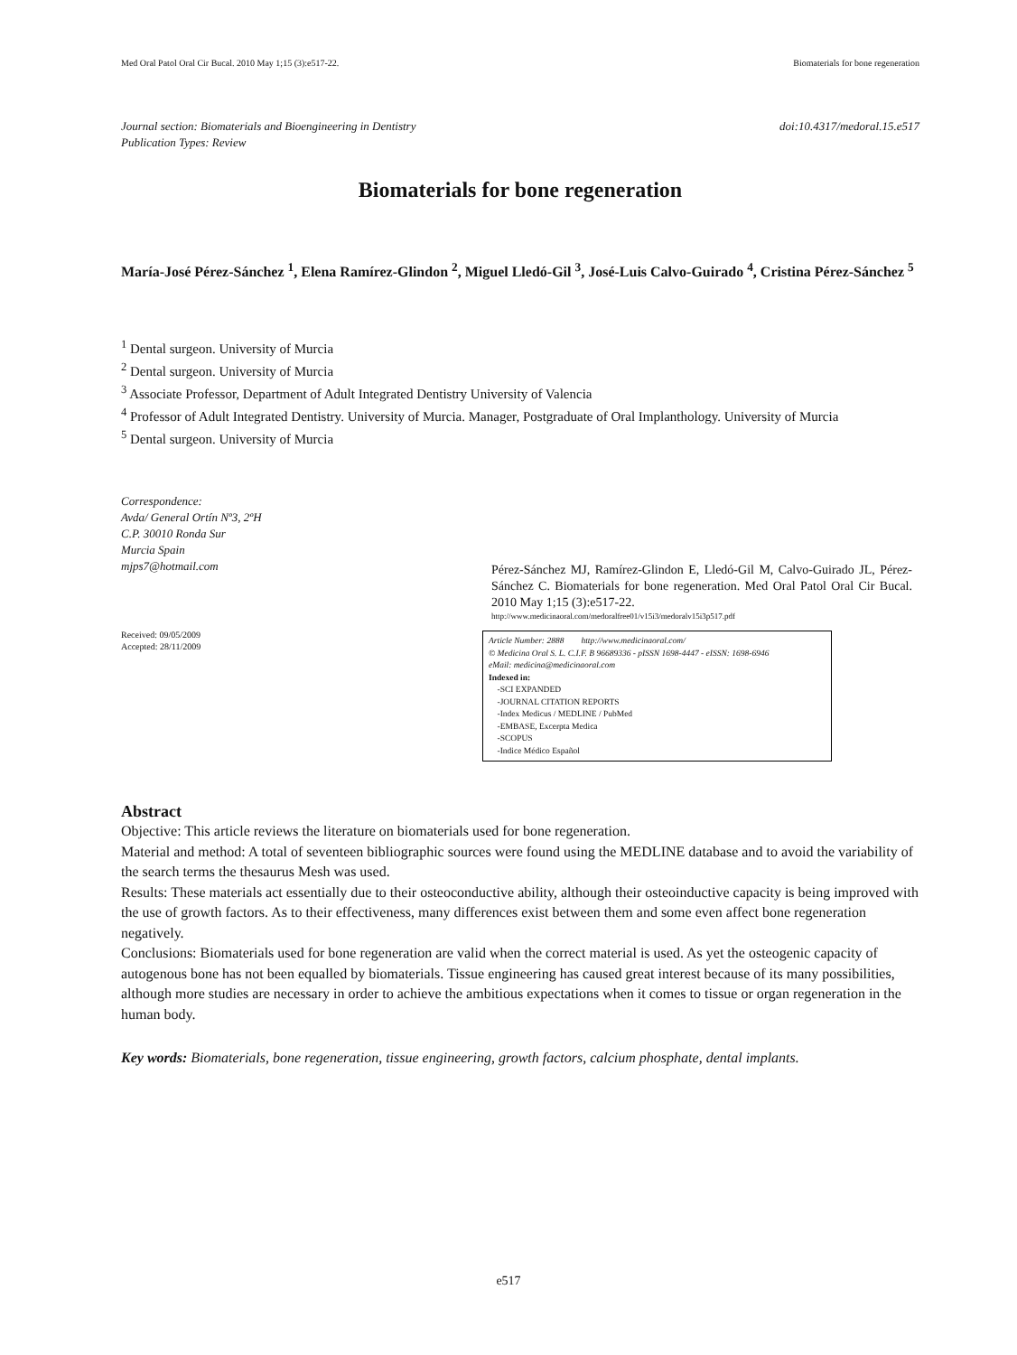Med Oral Patol Oral Cir Bucal. 2010 May 1;15 (3):e517-22. Biomaterials for bone regeneration
Journal section: Biomaterials and Bioengineering in Dentistry
Publication Types: Review
doi:10.4317/medoral.15.e517
Biomaterials for bone regeneration
María-José Pérez-Sánchez <sup>1</sup>, Elena Ramírez-Glindon <sup>2</sup>, Miguel Lledó-Gil <sup>3</sup>, José-Luis Calvo-Guirado <sup>4</sup>, Cristina Pérez-Sánchez <sup>5</sup>
<sup>1</sup> Dental surgeon. University of Murcia
<sup>2</sup> Dental surgeon. University of Murcia
<sup>3</sup> Associate Professor, Department of Adult Integrated Dentistry University of Valencia
<sup>4</sup> Professor of Adult Integrated Dentistry. University of Murcia. Manager, Postgraduate of Oral Implanthology. University of Murcia
<sup>5</sup> Dental surgeon. University of Murcia
Correspondence:
Avda/ General Ortín Nº3, 2ºH
C.P. 30010 Ronda Sur
Murcia Spain
mjps7@hotmail.com
Received: 09/05/2009
Accepted: 28/11/2009
Pérez-Sánchez MJ, Ramírez-Glindon E, Lledó-Gil M, Calvo-Guirado JL, Pérez-Sánchez C. Biomaterials for bone regeneration. Med Oral Patol Oral Cir Bucal. 2010 May 1;15 (3):e517-22.
http://www.medicinaoral.com/medoralfree01/v15i3/medoralv15i3p517.pdf
Article Number: 2888 http://www.medicinaoral.com/
© Medicina Oral S. L. C.I.F. B 96689336 - pISSN 1698-4447 - eISSN: 1698-6946
eMail: medicina@medicinaoral.com
Indexed in:
-SCI EXPANDED
-JOURNAL CITATION REPORTS
-Index Medicus / MEDLINE / PubMed
-EMBASE, Excerpta Medica
-SCOPUS
-Indice Médico Español
Abstract
Objective: This article reviews the literature on biomaterials used for bone regeneration.
Material and method: A total of seventeen bibliographic sources were found using the MEDLINE database and to avoid the variability of the search terms the thesaurus Mesh was used.
Results: These materials act essentially due to their osteoconductive ability, although their osteoinductive capacity is being improved with the use of growth factors. As to their effectiveness, many differences exist between them and some even affect bone regeneration negatively.
Conclusions: Biomaterials used for bone regeneration are valid when the correct material is used. As yet the osteogenic capacity of autogenous bone has not been equalled by biomaterials. Tissue engineering has caused great interest because of its many possibilities, although more studies are necessary in order to achieve the ambitious expectations when it comes to tissue or organ regeneration in the human body.
Key words: Biomaterials, bone regeneration, tissue engineering, growth factors, calcium phosphate, dental implants.
e517